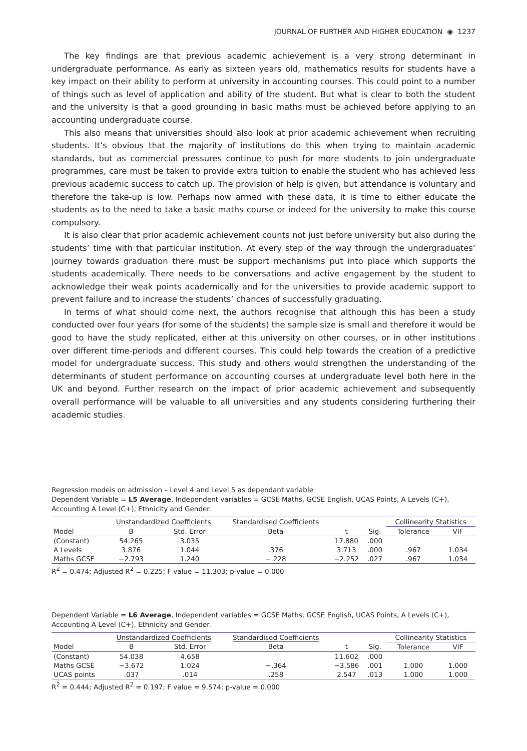JOURNAL OF FURTHER AND HIGHER EDUCATION ◉ 1237
The key findings are that previous academic achievement is a very strong determinant in undergraduate performance. As early as sixteen years old, mathematics results for students have a key impact on their ability to perform at university in accounting courses. This could point to a number of things such as level of application and ability of the student. But what is clear to both the student and the university is that a good grounding in basic maths must be achieved before applying to an accounting undergraduate course.
This also means that universities should also look at prior academic achievement when recruiting students. It’s obvious that the majority of institutions do this when trying to maintain academic standards, but as commercial pressures continue to push for more students to join undergraduate programmes, care must be taken to provide extra tuition to enable the student who has achieved less previous academic success to catch up. The provision of help is given, but attendance is voluntary and therefore the take-up is low. Perhaps now armed with these data, it is time to either educate the students as to the need to take a basic maths course or indeed for the university to make this course compulsory.
It is also clear that prior academic achievement counts not just before university but also during the students’ time with that particular institution. At every step of the way through the undergraduates’ journey towards graduation there must be support mechanisms put into place which supports the students academically. There needs to be conversations and active engagement by the student to acknowledge their weak points academically and for the universities to provide academic support to prevent failure and to increase the students’ chances of successfully graduating.
In terms of what should come next, the authors recognise that although this has been a study conducted over four years (for some of the students) the sample size is small and therefore it would be good to have the study replicated, either at this university on other courses, or in other institutions over different time-periods and different courses. This could help towards the creation of a predictive model for undergraduate success. This study and others would strengthen the understanding of the determinants of student performance on accounting courses at undergraduate level both here in the UK and beyond. Further research on the impact of prior academic achievement and subsequently overall performance will be valuable to all universities and any students considering furthering their academic studies.
Regression models on admission – Level 4 and Level 5 as dependant variable
Dependent Variable = L5 Average, Independent variables = GCSE Maths, GCSE English, UCAS Points, A Levels (C+), Accounting A Level (C+), Ethnicity and Gender.
| | Unstandardized Coefficients | | Standardised Coefficients | | | Collinearity Statistics | |
| --- | --- | --- | --- | --- | --- | --- | --- |
| Model | B | Std. Error | Beta | t | Sig. | Tolerance | VIF |
| (Constant) | 54.265 | 3.035 | | 17.880 | .000 | | |
| A Levels | 3.876 | 1.044 | .376 | 3.713 | .000 | .967 | 1.034 |
| Maths GCSE | −2.793 | 1.240 | −.228 | −2.252 | .027 | .967 | 1.034 |
R<sup>2</sup> = 0.474; Adjusted R<sup>2</sup> = 0.225; F value = 11.303; p-value = 0.000
Dependent Variable = L6 Average, Independent variables = GCSE Maths, GCSE English, UCAS Points, A Levels (C+), Accounting A Level (C+), Ethnicity and Gender.
| | Unstandardized Coefficients | | Standardised Coefficients | | | Collinearity Statistics | |
| --- | --- | --- | --- | --- | --- | --- | --- |
| Model | B | Std. Error | Beta | t | Sig. | Tolerance | VIF |
| (Constant) | 54.038 | 4.658 | | 11.602 | .000 | | |
| Maths GCSE | −3.672 | 1.024 | −.364 | −3.586 | .001 | 1.000 | 1.000 |
| UCAS points | .037 | .014 | .258 | 2.547 | .013 | 1.000 | 1.000 |
R<sup>2</sup> = 0.444; Adjusted R<sup>2</sup> = 0.197; F value = 9.574; p-value = 0.000